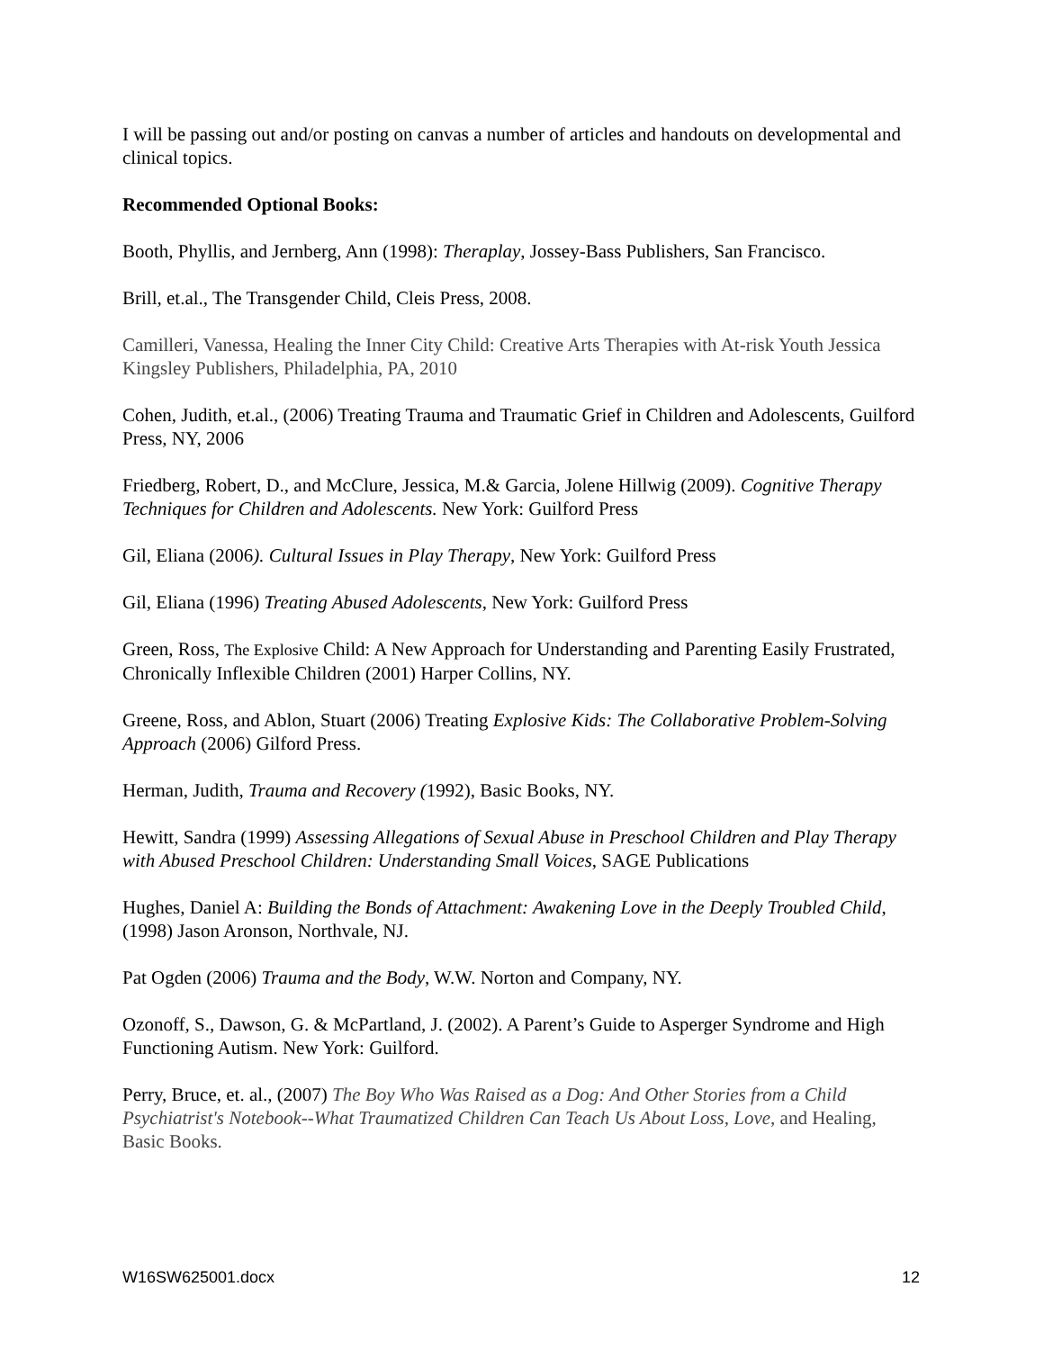I will be passing out and/or posting on canvas a number of articles and handouts on developmental and clinical topics.
Recommended Optional Books:
Booth, Phyllis, and Jernberg, Ann (1998): Theraplay, Jossey-Bass Publishers, San Francisco.
Brill, et.al., The Transgender Child, Cleis Press, 2008.
Camilleri, Vanessa, Healing the Inner City Child: Creative Arts Therapies with At-risk Youth Jessica Kingsley Publishers, Philadelphia, PA, 2010
Cohen, Judith, et.al., (2006) Treating Trauma and Traumatic Grief in Children and Adolescents, Guilford Press, NY, 2006
Friedberg, Robert, D., and McClure, Jessica, M.& Garcia, Jolene Hillwig (2009). Cognitive Therapy Techniques for Children and Adolescents. New York: Guilford Press
Gil, Eliana (2006). Cultural Issues in Play Therapy, New York: Guilford Press
Gil, Eliana (1996) Treating Abused Adolescents, New York: Guilford Press
Green, Ross, The Explosive Child: A New Approach for Understanding and Parenting Easily Frustrated, Chronically Inflexible Children (2001) Harper Collins, NY.
Greene, Ross, and Ablon, Stuart (2006) Treating Explosive Kids: The Collaborative Problem-Solving Approach (2006) Gilford Press.
Herman, Judith, Trauma and Recovery (1992), Basic Books, NY.
Hewitt, Sandra (1999) Assessing Allegations of Sexual Abuse in Preschool Children and Play Therapy with Abused Preschool Children: Understanding Small Voices, SAGE Publications
Hughes, Daniel A: Building the Bonds of Attachment: Awakening Love in the Deeply Troubled Child, (1998) Jason Aronson, Northvale, NJ.
Pat Ogden (2006) Trauma and the Body, W.W. Norton and Company, NY.
Ozonoff, S., Dawson, G. & McPartland, J. (2002). A Parent’s Guide to Asperger Syndrome and High Functioning Autism. New York: Guilford.
Perry, Bruce, et. al., (2007) The Boy Who Was Raised as a Dog: And Other Stories from a Child Psychiatrist's Notebook--What Traumatized Children Can Teach Us About Loss, Love, and Healing, Basic Books.
W16SW625001.docx 12